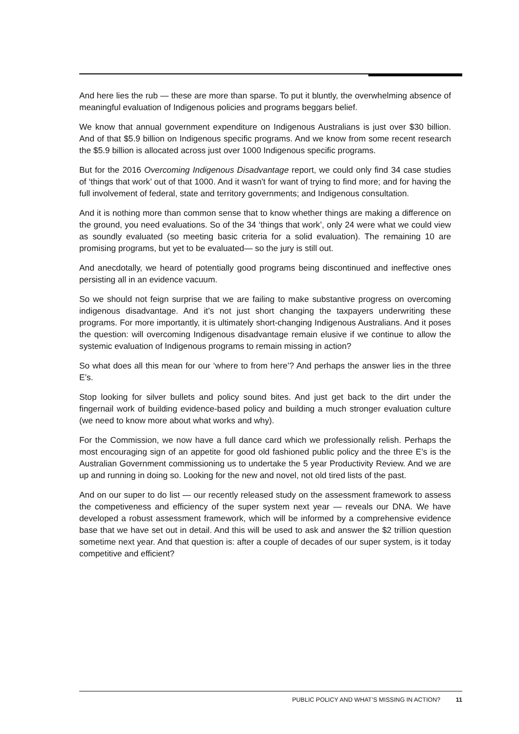And here lies the rub — these are more than sparse. To put it bluntly, the overwhelming absence of meaningful evaluation of Indigenous policies and programs beggars belief.
We know that annual government expenditure on Indigenous Australians is just over $30 billion. And of that $5.9 billion on Indigenous specific programs. And we know from some recent research the $5.9 billion is allocated across just over 1000 Indigenous specific programs.
But for the 2016 Overcoming Indigenous Disadvantage report, we could only find 34 case studies of ‘things that work’ out of that 1000. And it wasn't for want of trying to find more; and for having the full involvement of federal, state and territory governments; and Indigenous consultation.
And it is nothing more than common sense that to know whether things are making a difference on the ground, you need evaluations. So of the 34 ‘things that work’, only 24 were what we could view as soundly evaluated (so meeting basic criteria for a solid evaluation). The remaining 10 are promising programs, but yet to be evaluated— so the jury is still out.
And anecdotally, we heard of potentially good programs being discontinued and ineffective ones persisting all in an evidence vacuum.
So we should not feign surprise that we are failing to make substantive progress on overcoming indigenous disadvantage. And it’s not just short changing the taxpayers underwriting these programs. For more importantly, it is ultimately short-changing Indigenous Australians. And it poses the question: will overcoming Indigenous disadvantage remain elusive if we continue to allow the systemic evaluation of Indigenous programs to remain missing in action?
So what does all this mean for our ‘where to from here’? And perhaps the answer lies in the three E’s.
Stop looking for silver bullets and policy sound bites. And just get back to the dirt under the fingernail work of building evidence-based policy and building a much stronger evaluation culture (we need to know more about what works and why).
For the Commission, we now have a full dance card which we professionally relish. Perhaps the most encouraging sign of an appetite for good old fashioned public policy and the three E’s is the Australian Government commissioning us to undertake the 5 year Productivity Review. And we are up and running in doing so. Looking for the new and novel, not old tired lists of the past.
And on our super to do list — our recently released study on the assessment framework to assess the competiveness and efficiency of the super system next year — reveals our DNA. We have developed a robust assessment framework, which will be informed by a comprehensive evidence base that we have set out in detail. And this will be used to ask and answer the $2 trillion question sometime next year. And that question is: after a couple of decades of our super system, is it today competitive and efficient?
PUBLIC POLICY AND WHAT’S MISSING IN ACTION? 11